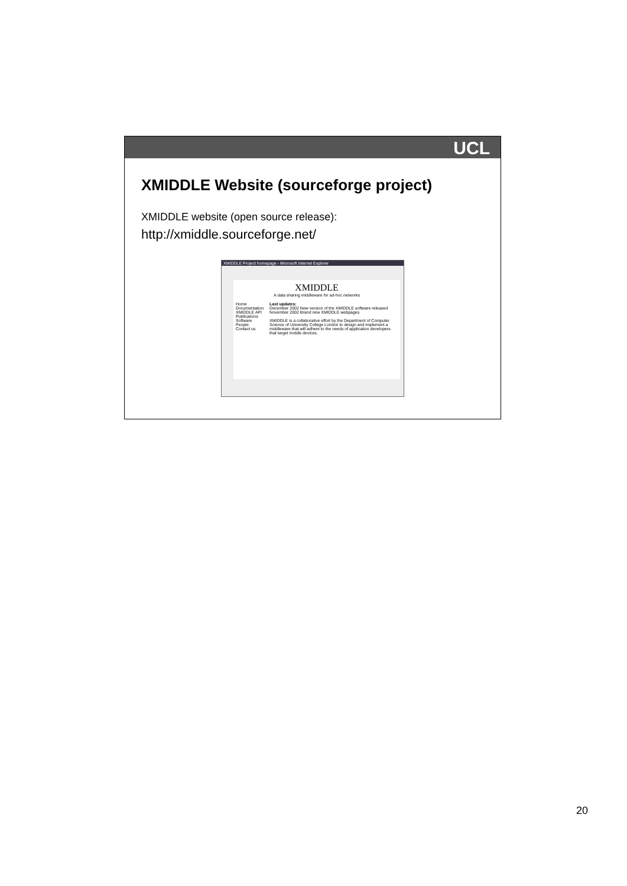UCL
XMIDDLE Website (sourceforge project)
XMIDDLE website (open source release):
http://xmiddle.sourceforge.net/
XMIDDLE Project homepage - Microsoft Internet Explorer
XMIDDLE
A data sharing middleware for ad-hoc networks
Home
Documentation
XMIDDLE API
Publications
Software
People
Contact us
Last updates:
December 2002 New version of the XMIDDLE software released
November 2002 Brand new XMIDDLE webpages
XMIDDLE is a collaborative effort by the Department of Computer Science of University College London to design and implement a middleware that will adhere to the needs of application developers that target mobile devices.
20